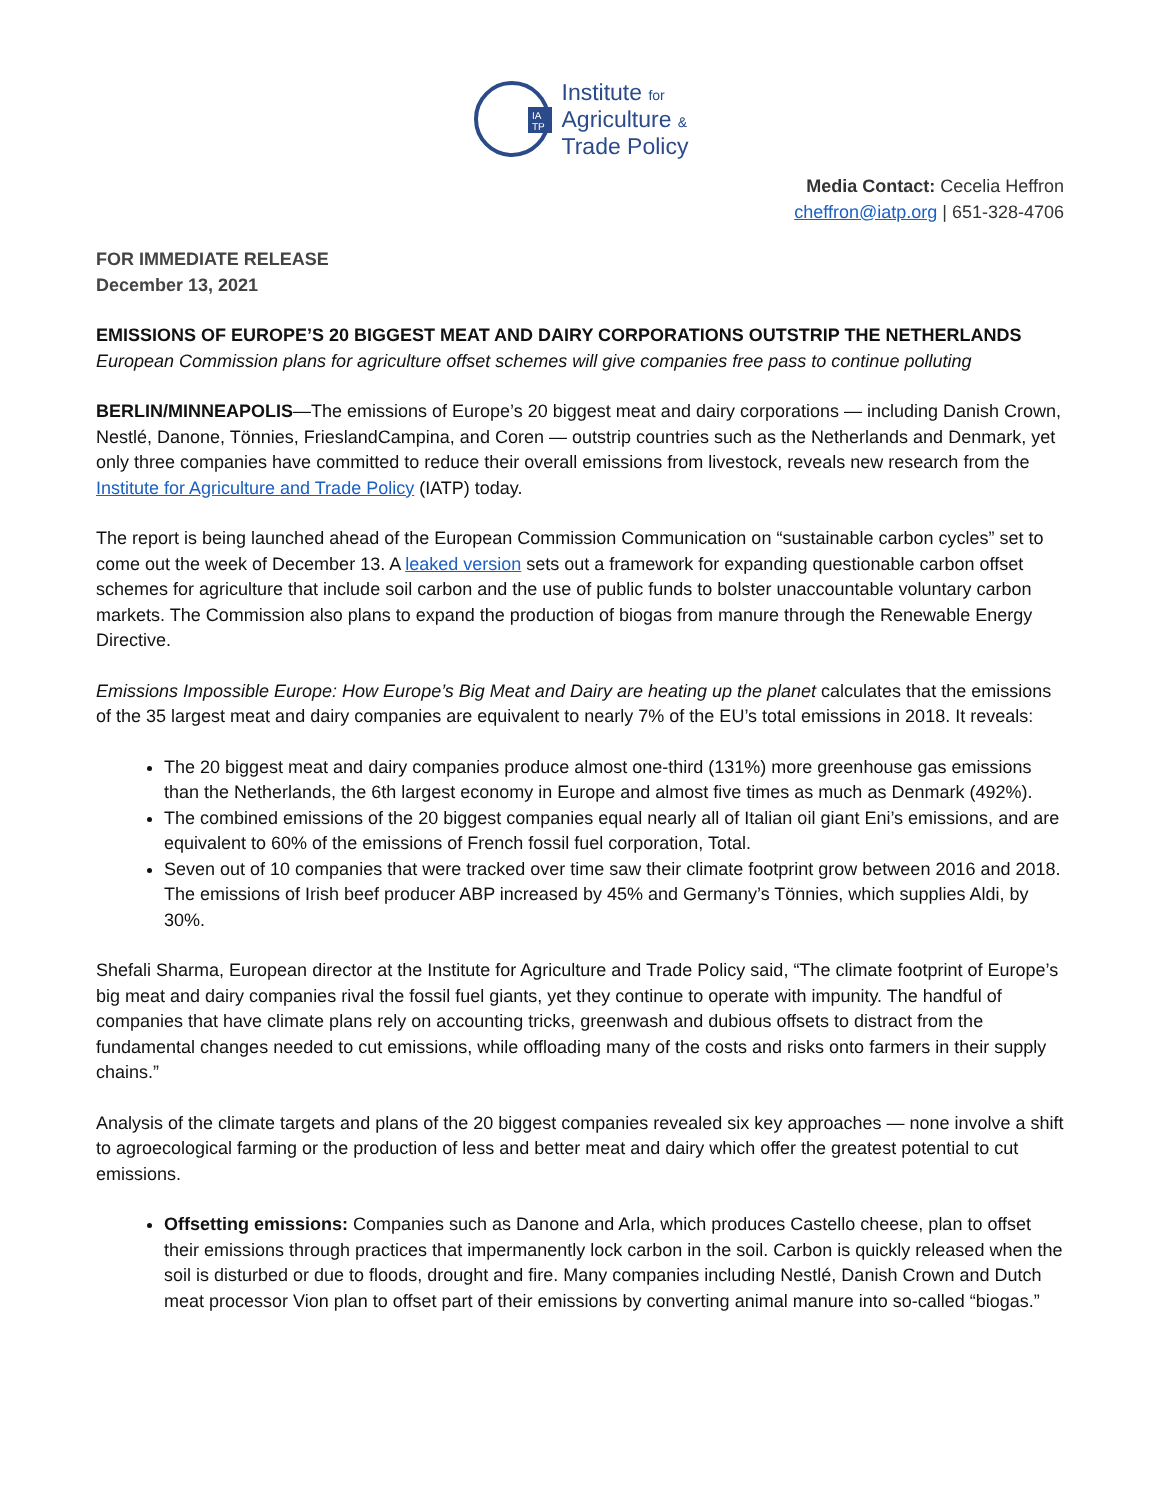IA
TP
Institute for
Agriculture &
Trade Policy
Media Contact: Cecelia Heffron
cheffron@iatp.org | 651-328-4706
FOR IMMEDIATE RELEASE
December 13, 2021
EMISSIONS OF EUROPE’S 20 BIGGEST MEAT AND DAIRY CORPORATIONS OUTSTRIP THE NETHERLANDS
European Commission plans for agriculture offset schemes will give companies free pass to continue polluting
BERLIN/MINNEAPOLIS—The emissions of Europe’s 20 biggest meat and dairy corporations — including Danish Crown, Nestlé, Danone, Tönnies, FrieslandCampina, and Coren — outstrip countries such as the Netherlands and Denmark, yet only three companies have committed to reduce their overall emissions from livestock, reveals new research from the Institute for Agriculture and Trade Policy (IATP) today.
The report is being launched ahead of the European Commission Communication on “sustainable carbon cycles” set to come out the week of December 13. A leaked version sets out a framework for expanding questionable carbon offset schemes for agriculture that include soil carbon and the use of public funds to bolster unaccountable voluntary carbon markets. The Commission also plans to expand the production of biogas from manure through the Renewable Energy Directive.
Emissions Impossible Europe: How Europe’s Big Meat and Dairy are heating up the planet calculates that the emissions of the 35 largest meat and dairy companies are equivalent to nearly 7% of the EU’s total emissions in 2018. It reveals:
The 20 biggest meat and dairy companies produce almost one-third (131%) more greenhouse gas emissions than the Netherlands, the 6th largest economy in Europe and almost five times as much as Denmark (492%).
The combined emissions of the 20 biggest companies equal nearly all of Italian oil giant Eni’s emissions, and are equivalent to 60% of the emissions of French fossil fuel corporation, Total.
Seven out of 10 companies that were tracked over time saw their climate footprint grow between 2016 and 2018. The emissions of Irish beef producer ABP increased by 45% and Germany’s Tönnies, which supplies Aldi, by 30%.
Shefali Sharma, European director at the Institute for Agriculture and Trade Policy said, “The climate footprint of Europe’s big meat and dairy companies rival the fossil fuel giants, yet they continue to operate with impunity. The handful of companies that have climate plans rely on accounting tricks, greenwash and dubious offsets to distract from the fundamental changes needed to cut emissions, while offloading many of the costs and risks onto farmers in their supply chains.”
Analysis of the climate targets and plans of the 20 biggest companies revealed six key approaches — none involve a shift to agroecological farming or the production of less and better meat and dairy which offer the greatest potential to cut emissions.
Offsetting emissions: Companies such as Danone and Arla, which produces Castello cheese, plan to offset their emissions through practices that impermanently lock carbon in the soil. Carbon is quickly released when the soil is disturbed or due to floods, drought and fire. Many companies including Nestlé, Danish Crown and Dutch meat processor Vion plan to offset part of their emissions by converting animal manure into so-called “biogas.”